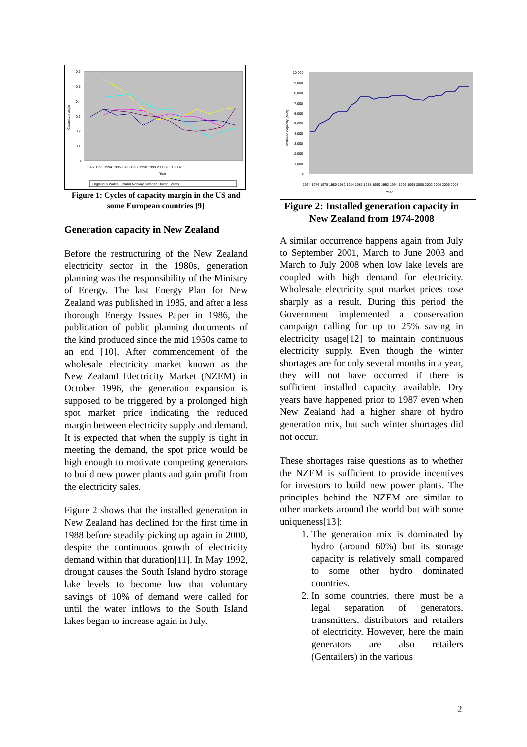Capacity margin
0.6
0.5
0.4
0.3
0.2
0.1
0
1992 1993 1994 1995 1996 1997 1998 1999 2000 2001 2002
Year
England & Wales Finland Norway Sweden United States
Figure 1: Cycles of capacity margin in the US and some European countries [9]
Generation capacity in New Zealand
Before the restructuring of the New Zealand electricity sector in the 1980s, generation planning was the responsibility of the Ministry of Energy. The last Energy Plan for New Zealand was published in 1985, and after a less thorough Energy Issues Paper in 1986, the publication of public planning documents of the kind produced since the mid 1950s came to an end [10]. After commencement of the wholesale electricity market known as the New Zealand Electricity Market (NZEM) in October 1996, the generation expansion is supposed to be triggered by a prolonged high spot market price indicating the reduced margin between electricity supply and demand. It is expected that when the supply is tight in meeting the demand, the spot price would be high enough to motivate competing generators to build new power plants and gain profit from the electricity sales.
Figure 2 shows that the installed generation in New Zealand has declined for the first time in 1988 before steadily picking up again in 2000, despite the continuous growth of electricity demand within that duration[11]. In May 1992, drought causes the South Island hydro storage lake levels to become low that voluntary savings of 10% of demand were called for until the water inflows to the South Island lakes began to increase again in July.
Installed capacity (MW)
10,000
9,000
8,000
7,000
6,000
5,000
4,000
3,000
2,000
1,000
0
1974 1976 1978 1980 1982 1984 1986 1988 1990 1992 1994 1996 1998 2000 2002 2004 2006 2008
Year
Figure 2: Installed generation capacity in New Zealand from 1974-2008
A similar occurrence happens again from July to September 2001, March to June 2003 and March to July 2008 when low lake levels are coupled with high demand for electricity. Wholesale electricity spot market prices rose sharply as a result. During this period the Government implemented a conservation campaign calling for up to 25% saving in electricity usage[12] to maintain continuous electricity supply. Even though the winter shortages are for only several months in a year, they will not have occurred if there is sufficient installed capacity available. Dry years have happened prior to 1987 even when New Zealand had a higher share of hydro generation mix, but such winter shortages did not occur.
These shortages raise questions as to whether the NZEM is sufficient to provide incentives for investors to build new power plants. The principles behind the NZEM are similar to other markets around the world but with some uniqueness[13]:
1. The generation mix is dominated by hydro (around 60%) but its storage capacity is relatively small compared to some other hydro dominated countries.
2. In some countries, there must be a legal separation of generators, transmitters, distributors and retailers of electricity. However, here the main generators are also retailers (Gentailers) in the various
2